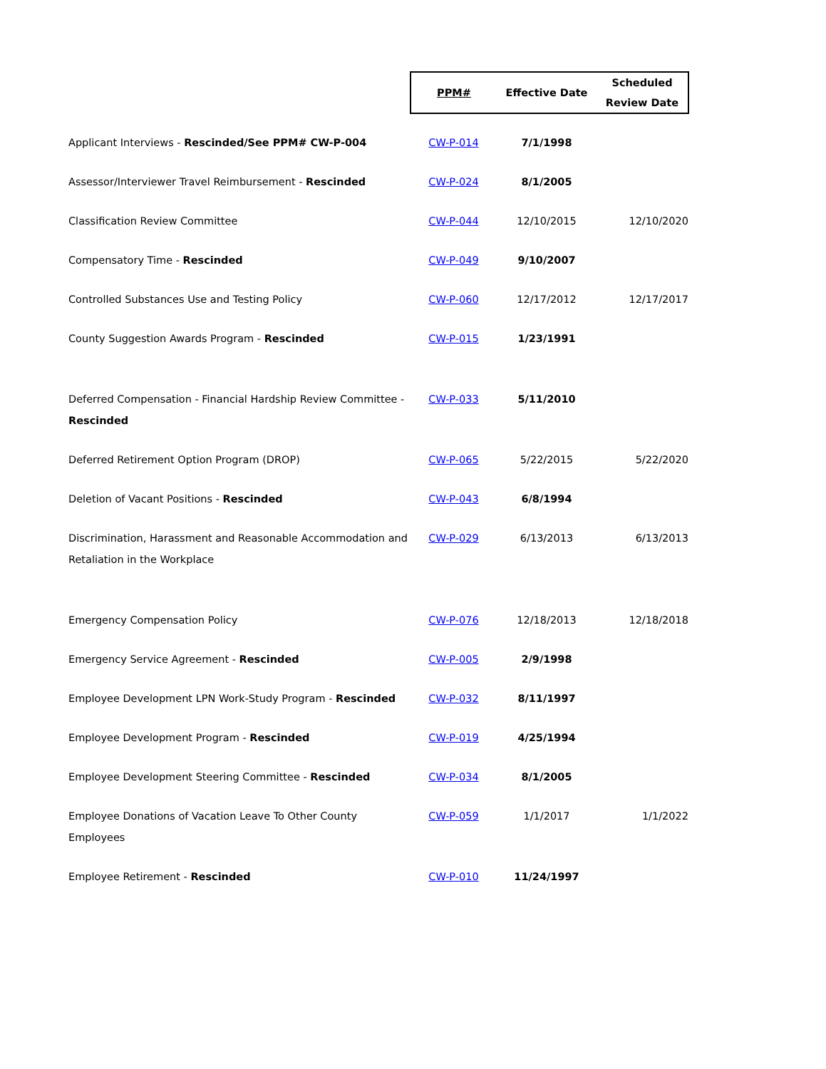| | PPM# | Effective Date | Scheduled Review Date |
| --- | --- | --- | --- |
| Applicant Interviews - Rescinded/See PPM# CW-P-004 | CW-P-014 | 7/1/1998 | |
| Assessor/Interviewer Travel Reimbursement - Rescinded | CW-P-024 | 8/1/2005 | |
| Classification Review Committee | CW-P-044 | 12/10/2015 | 12/10/2020 |
| Compensatory Time - Rescinded | CW-P-049 | 9/10/2007 | |
| Controlled Substances Use and Testing Policy | CW-P-060 | 12/17/2012 | 12/17/2017 |
| County Suggestion Awards Program - Rescinded | CW-P-015 | 1/23/1991 | |
| Deferred Compensation - Financial Hardship Review Committee - Rescinded | CW-P-033 | 5/11/2010 | |
| Deferred Retirement Option Program (DROP) | CW-P-065 | 5/22/2015 | 5/22/2020 |
| Deletion of Vacant Positions - Rescinded | CW-P-043 | 6/8/1994 | |
| Discrimination, Harassment and Reasonable Accommodation and Retaliation in the Workplace | CW-P-029 | 6/13/2013 | 6/13/2013 |
| Emergency Compensation Policy | CW-P-076 | 12/18/2013 | 12/18/2018 |
| Emergency Service Agreement - Rescinded | CW-P-005 | 2/9/1998 | |
| Employee Development LPN Work-Study Program - Rescinded | CW-P-032 | 8/11/1997 | |
| Employee Development Program - Rescinded | CW-P-019 | 4/25/1994 | |
| Employee Development Steering Committee - Rescinded | CW-P-034 | 8/1/2005 | |
| Employee Donations of Vacation Leave To Other County Employees | CW-P-059 | 1/1/2017 | 1/1/2022 |
| Employee Retirement - Rescinded | CW-P-010 | 11/24/1997 | |